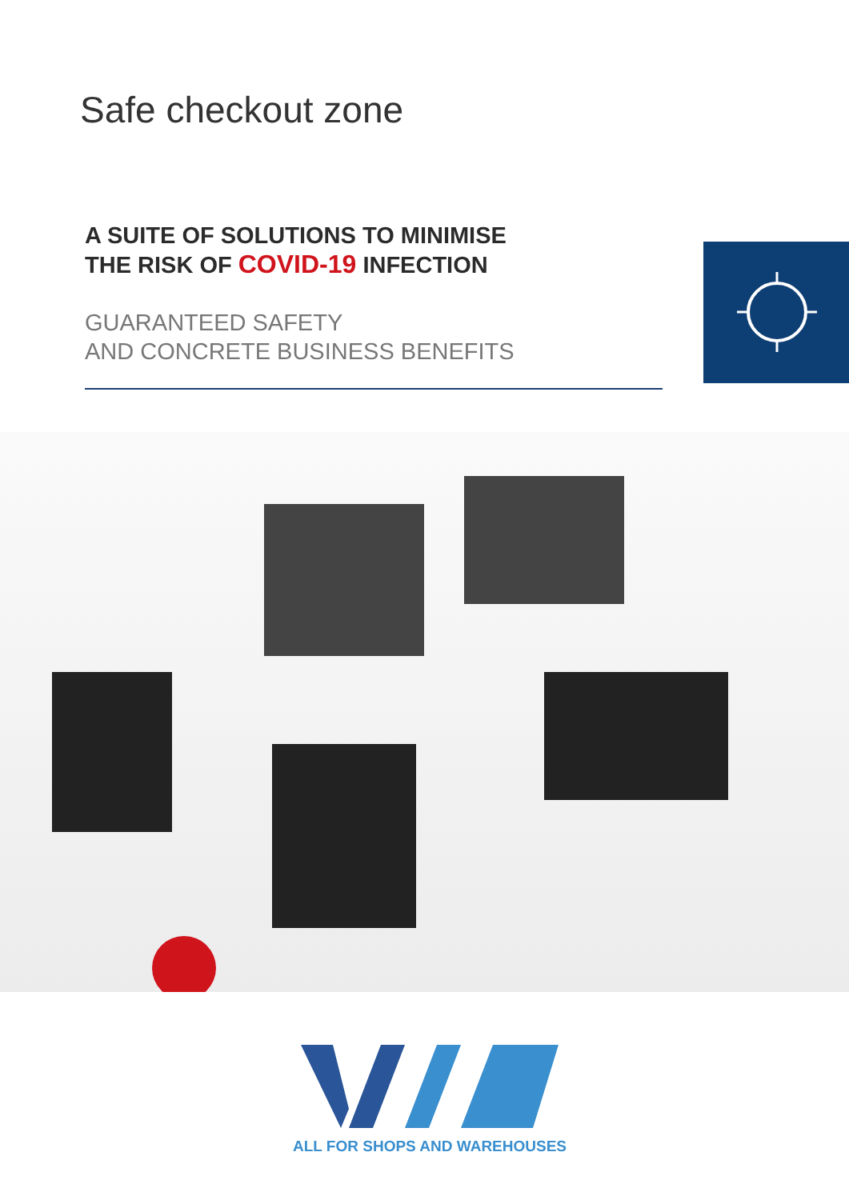Safe checkout zone
A SUITE OF SOLUTIONS TO MINIMISE
THE RISK OF COVID-19 INFECTION
GUARANTEED SAFETY
AND CONCRETE BUSINESS BENEFITS
ALL FOR SHOPS AND WAREHOUSES